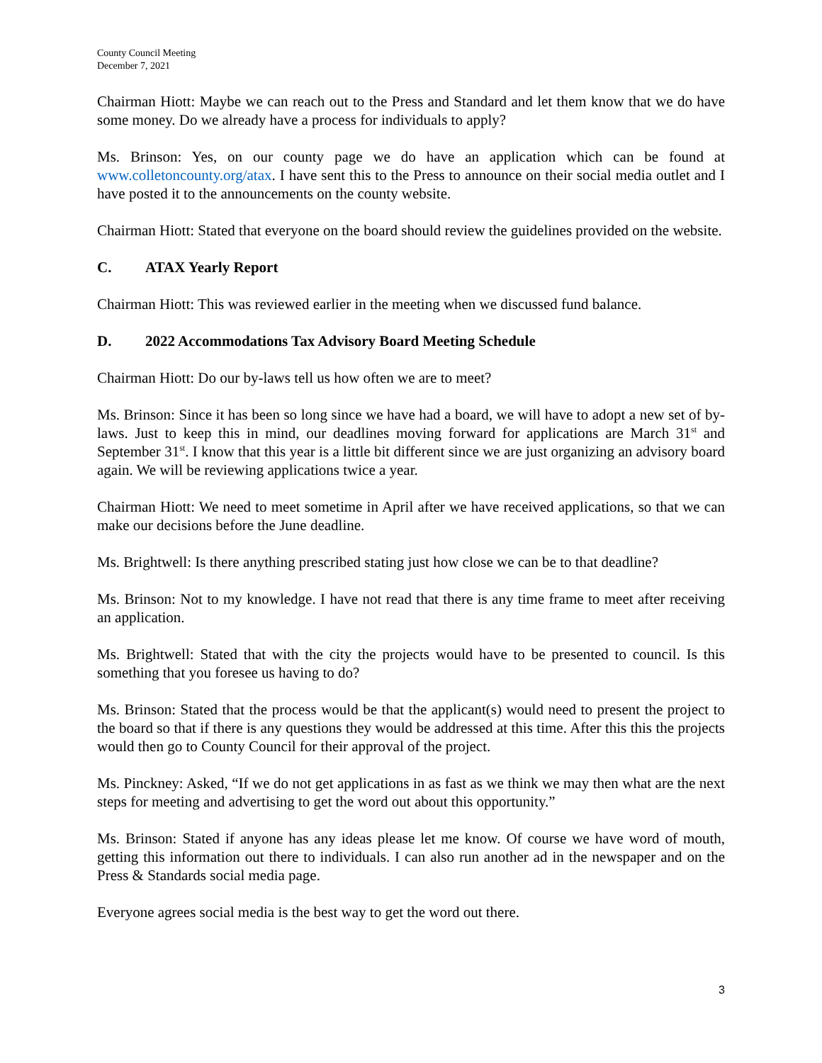County Council Meeting
December 7, 2021
Chairman Hiott: Maybe we can reach out to the Press and Standard and let them know that we do have some money. Do we already have a process for individuals to apply?
Ms. Brinson: Yes, on our county page we do have an application which can be found at www.colletoncounty.org/atax. I have sent this to the Press to announce on their social media outlet and I have posted it to the announcements on the county website.
Chairman Hiott: Stated that everyone on the board should review the guidelines provided on the website.
C. ATAX Yearly Report
Chairman Hiott: This was reviewed earlier in the meeting when we discussed fund balance.
D. 2022 Accommodations Tax Advisory Board Meeting Schedule
Chairman Hiott: Do our by-laws tell us how often we are to meet?
Ms. Brinson: Since it has been so long since we have had a board, we will have to adopt a new set of by-laws. Just to keep this in mind, our deadlines moving forward for applications are March 31<sup>st</sup> and September 31<sup>st</sup>. I know that this year is a little bit different since we are just organizing an advisory board again. We will be reviewing applications twice a year.
Chairman Hiott: We need to meet sometime in April after we have received applications, so that we can make our decisions before the June deadline.
Ms. Brightwell: Is there anything prescribed stating just how close we can be to that deadline?
Ms. Brinson: Not to my knowledge. I have not read that there is any time frame to meet after receiving an application.
Ms. Brightwell: Stated that with the city the projects would have to be presented to council. Is this something that you foresee us having to do?
Ms. Brinson: Stated that the process would be that the applicant(s) would need to present the project to the board so that if there is any questions they would be addressed at this time. After this this the projects would then go to County Council for their approval of the project.
Ms. Pinckney: Asked, “If we do not get applications in as fast as we think we may then what are the next steps for meeting and advertising to get the word out about this opportunity.”
Ms. Brinson: Stated if anyone has any ideas please let me know. Of course we have word of mouth, getting this information out there to individuals. I can also run another ad in the newspaper and on the Press & Standards social media page.
Everyone agrees social media is the best way to get the word out there.
3